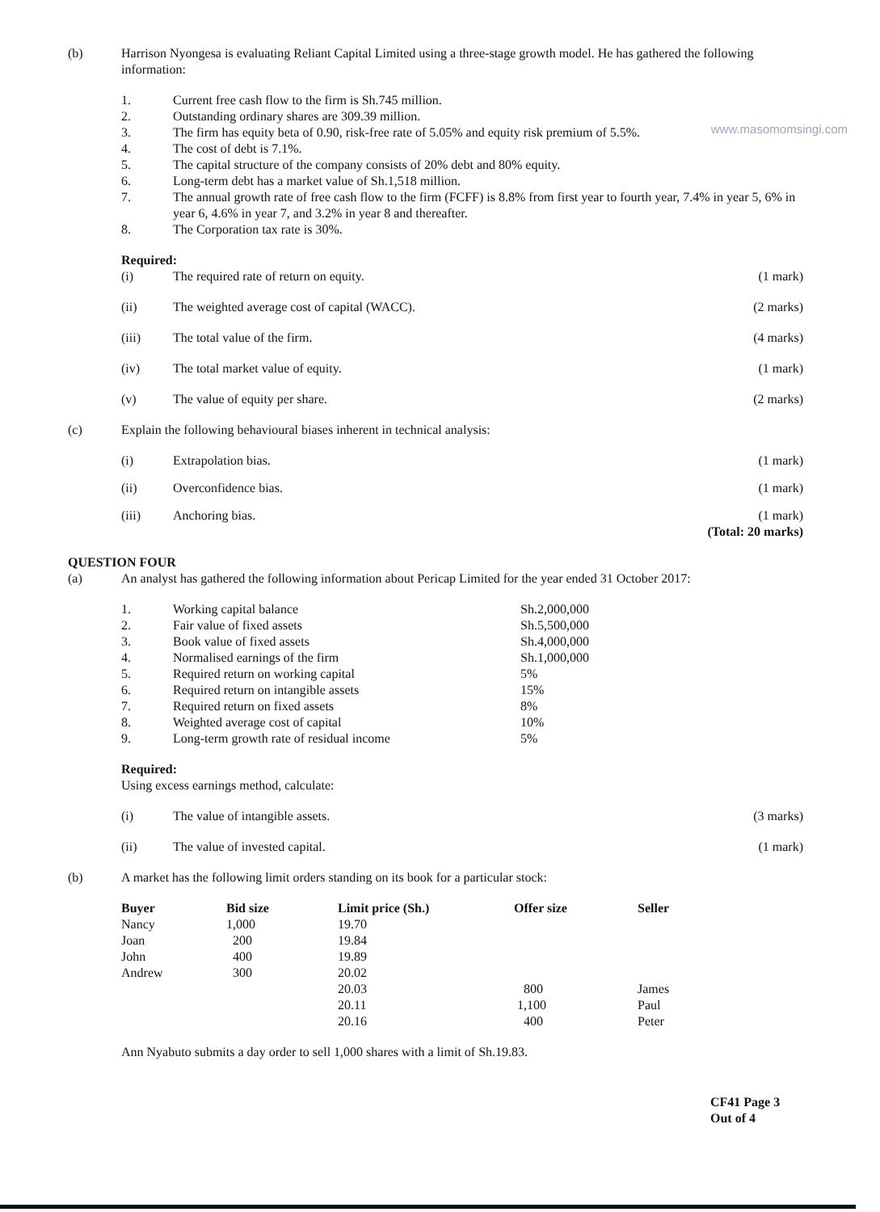(b) Harrison Nyongesa is evaluating Reliant Capital Limited using a three-stage growth model. He has gathered the following information:
1. Current free cash flow to the firm is Sh.745 million.
2. Outstanding ordinary shares are 309.39 million.
3. The firm has equity beta of 0.90, risk-free rate of 5.05% and equity risk premium of 5.5%.
4. The cost of debt is 7.1%.
5. The capital structure of the company consists of 20% debt and 80% equity.
6. Long-term debt has a market value of Sh.1,518 million.
7. The annual growth rate of free cash flow to the firm (FCFF) is 8.8% from first year to fourth year, 7.4% in year 5, 6% in year 6, 4.6% in year 7, and 3.2% in year 8 and thereafter.
8. The Corporation tax rate is 30%.
Required:
(i) The required rate of return on equity.
(1 mark)
(ii) The weighted average cost of capital (WACC).
(2 marks)
(iii) The total value of the firm. (4 marks)
(iv) The total market value of equity.
(1 mark)
(v) The value of equity per share. (2 marks)
(c) Explain the following behavioural biases inherent in technical analysis:
(i) Extrapolation bias. (1 mark)
(ii) Overconfidence bias. (1 mark)
(iii) Anchoring bias. (1 mark)
(Total: 20 marks)
QUESTION FOUR
(a) An analyst has gathered the following information about Pericap Limited for the year ended 31 October 2017:
| 1. | Working capital balance | Sh.2,000,000 |
| 2. | Fair value of fixed assets | Sh.5,500,000 |
| 3. | Book value of fixed assets | Sh.4,000,000 |
| 4. | Normalised earnings of the firm | Sh.1,000,000 |
| 5. | Required return on working capital | 5% |
| 6. | Required return on intangible assets | 15% |
| 7. | Required return on fixed assets | 8% |
| 8. | Weighted average cost of capital | 10% |
| 9. | Long-term growth rate of residual income | 5% |
Required:
Using excess earnings method, calculate:
(i) The value of intangible assets.
(3 marks)
(ii) The value of invested capital. (1 mark)
(b) A market has the following limit orders standing on its book for a particular stock:
| Buyer | Bid size | Limit price (Sh.) | Offer size | Seller |
| --- | --- | --- | --- | --- |
| Nancy | 1,000 | 19.70 | | |
| Joan | 200 | 19.84 | | |
| John | 400 | 19.89 | | |
| Andrew | 300 | 20.02 | | |
| | | 20.03 | 800 | James |
| | | 20.11 | 1,100 | Paul |
| | | 20.16 | 400 | Peter |
Ann Nyabuto submits a day order to sell 1,000 shares with a limit of Sh.19.83.
CF41 Page 3
Out of 4
www.masomomsingi.com